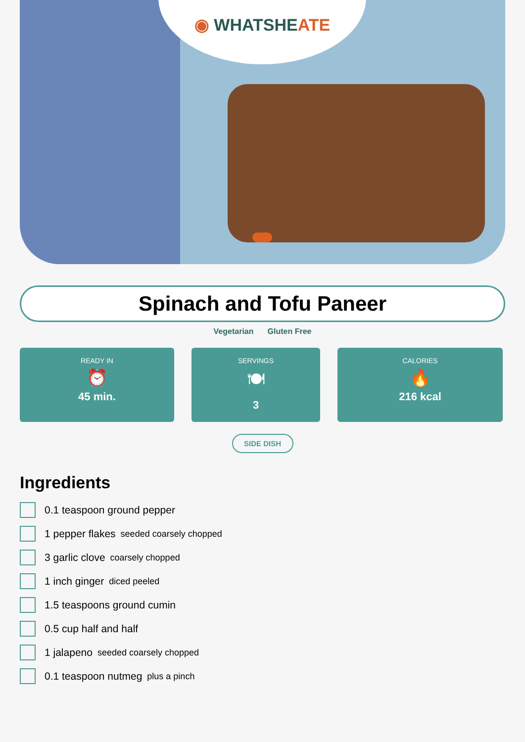◉ WHATSHEATE
Spinach and Tofu Paneer
Vegetarian Gluten Free
READY IN
⏰
45 min.
SERVINGS
🍽
3
CALORIES
🔥
216 kcal
SIDE DISH
Ingredients
0.1 teaspoon ground pepper
1 pepper flakes seeded coarsely chopped
3 garlic clove coarsely chopped
1 inch ginger diced peeled
1.5 teaspoons ground cumin
0.5 cup half and half
1 jalapeno seeded coarsely chopped
0.1 teaspoon nutmeg plus a pinch